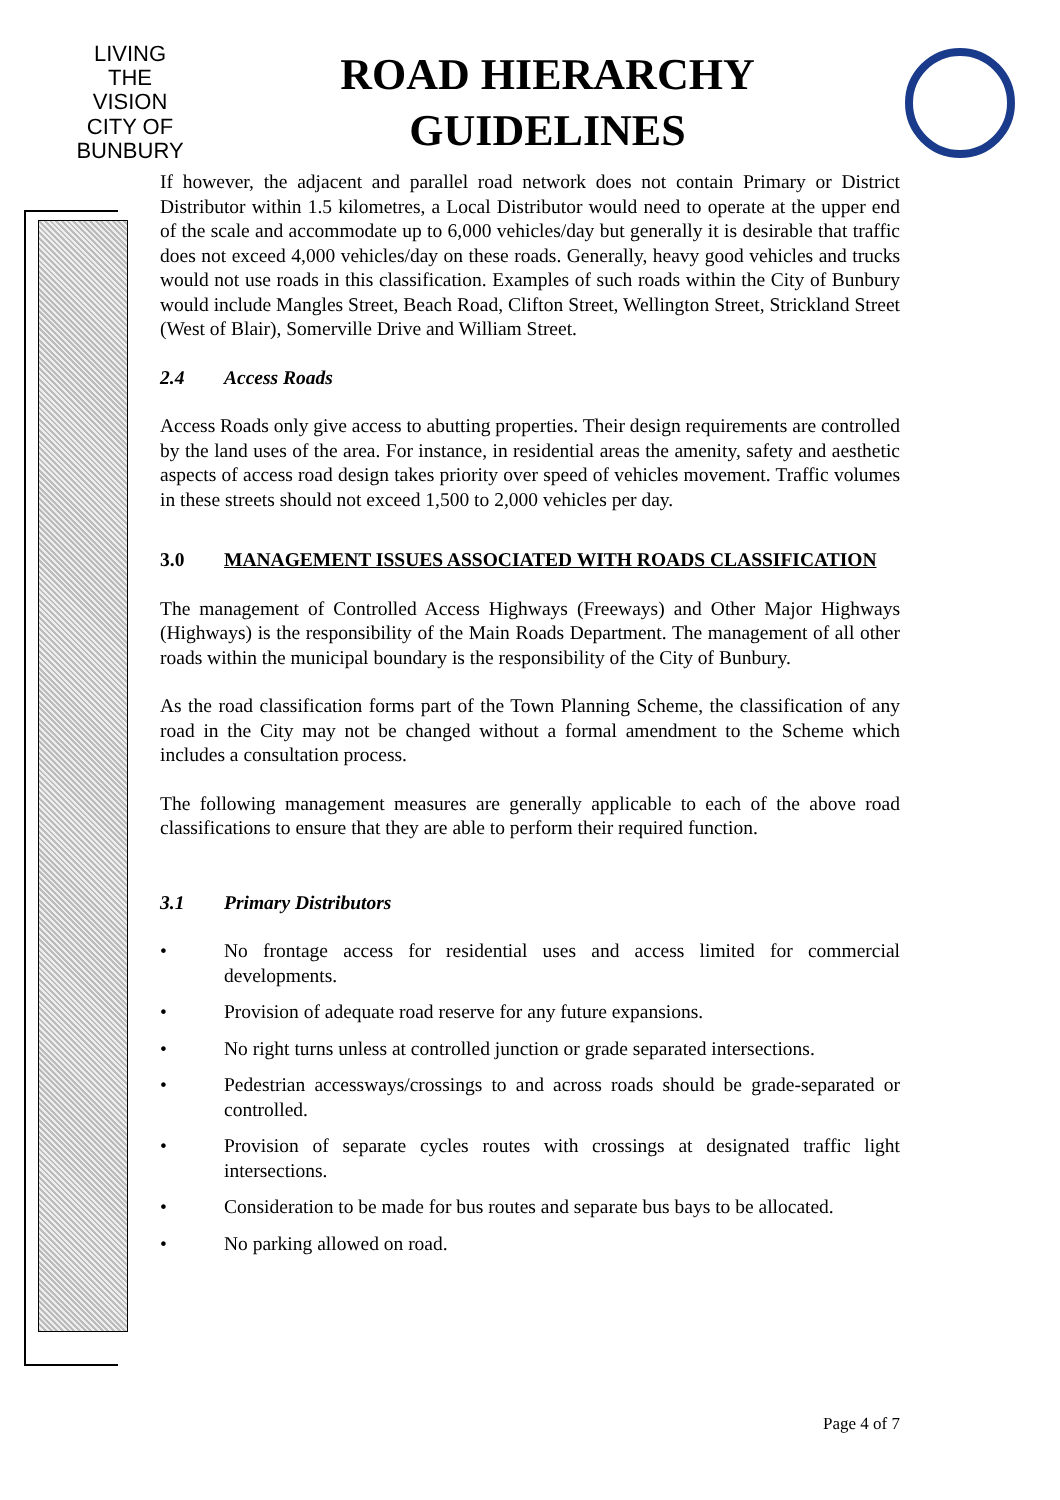LIVING THE VISION
CITY OF
BUNBURY
ROAD HIERARCHY
GUIDELINES
If however, the adjacent and parallel road network does not contain Primary or District Distributor within 1.5 kilometres, a Local Distributor would need to operate at the upper end of the scale and accommodate up to 6,000 vehicles/day but generally it is desirable that traffic does not exceed 4,000 vehicles/day on these roads. Generally, heavy good vehicles and trucks would not use roads in this classification. Examples of such roads within the City of Bunbury would include Mangles Street, Beach Road, Clifton Street, Wellington Street, Strickland Street (West of Blair), Somerville Drive and William Street.
2.4 Access Roads
Access Roads only give access to abutting properties. Their design requirements are controlled by the land uses of the area. For instance, in residential areas the amenity, safety and aesthetic aspects of access road design takes priority over speed of vehicles movement. Traffic volumes in these streets should not exceed 1,500 to 2,000 vehicles per day.
3.0 MANAGEMENT ISSUES ASSOCIATED WITH ROADS CLASSIFICATION
The management of Controlled Access Highways (Freeways) and Other Major Highways (Highways) is the responsibility of the Main Roads Department. The management of all other roads within the municipal boundary is the responsibility of the City of Bunbury.
As the road classification forms part of the Town Planning Scheme, the classification of any road in the City may not be changed without a formal amendment to the Scheme which includes a consultation process.
The following management measures are generally applicable to each of the above road classifications to ensure that they are able to perform their required function.
3.1 Primary Distributors
• No frontage access for residential uses and access limited for commercial developments.
• Provision of adequate road reserve for any future expansions.
• No right turns unless at controlled junction or grade separated intersections.
• Pedestrian accessways/crossings to and across roads should be grade-separated or controlled.
• Provision of separate cycles routes with crossings at designated traffic light intersections.
• Consideration to be made for bus routes and separate bus bays to be allocated.
• No parking allowed on road.
Page 4 of 7